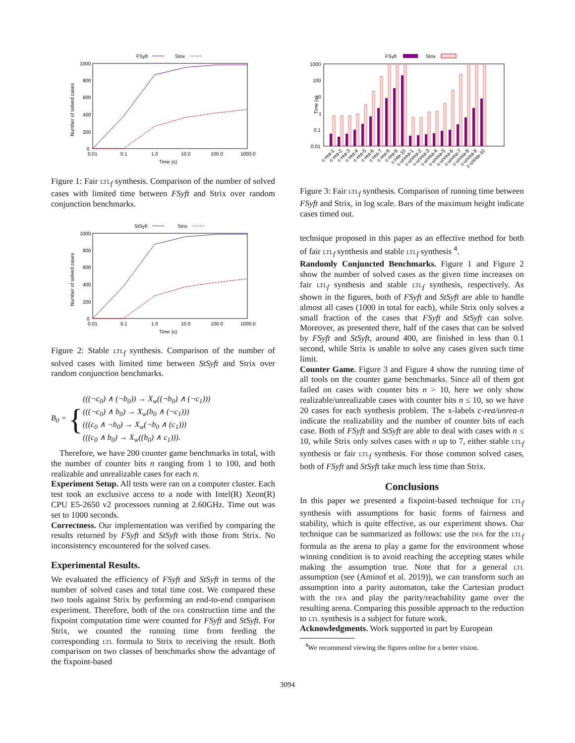FSyft
Strix
1000
800
600
400
200
0
0.01
0.1
1.0
10.0
100.0
1000.0
Time (s)
Number of solved cases
Figure 1: Fair ltl<sub>f</sub> synthesis. Comparison of the number of solved cases with limited time between FSyft and Strix over random conjunction benchmarks.
StSyft
Strix
1000
800
600
400
200
0
0.01
0.1
1.0
10.0
100.0
1000.0
Time (s)
Number of solved cases
Figure 2: Stable ltl<sub>f</sub> synthesis. Comparison of the number of solved cases with limited time between StSyft and Strix over random conjunction benchmarks.
B<sub>0</sub> = { (((¬c<sub>0</sub>) ∧ (¬b<sub>0</sub>)) → X<sub>w</sub>((¬b<sub>0</sub>) ∧ (¬c<sub>1</sub>)))
(((¬c<sub>0</sub>) ∧ b<sub>0</sub>) → X<sub>w</sub>(b<sub>0</sub> ∧ (¬c<sub>1</sub>)))
(((c<sub>0</sub> ∧ ¬b<sub>0</sub>) → X<sub>w</sub>(¬b<sub>0</sub> ∧ (c<sub>1</sub>)))
(((c<sub>0</sub> ∧ b<sub>0</sub>) → X<sub>w</sub>((b<sub>0</sub>) ∧ c<sub>1</sub>))).
Therefore, we have 200 counter game benchmarks in total, with the number of counter bits n ranging from 1 to 100, and both realizable and unrealizable cases for each n.
Experiment Setup. All tests were ran on a computer cluster. Each test took an exclusive access to a node with Intel(R) Xeon(R) CPU E5-2650 v2 processors running at 2.60GHz. Time out was set to 1000 seconds.
Correctness. Our implementation was verified by comparing the results returned by FSyft and StSyft with those from Strix. No inconsistency encountered for the solved cases.
Experimental Results.
We evaluated the efficiency of FSyft and StSyft in terms of the number of solved cases and total time cost. We compared these two tools against Strix by performing an end-to-end comparison experiment. Therefore, both of the dfa construction time and the fixpoint computation time were counted for FSyft and StSyft. For Strix, we counted the running time from feeding the corresponding ltl formula to Strix to receiving the result. Both comparison on two classes of benchmarks show the advantage of the fixpoint-based
FSyft
Strix
1000
100
10
1
0.1
0.01
Time (s)
c-rea-1
c-rea-2
c-rea-3
c-rea-4
c-rea-5
c-rea-6
c-rea-7
c-rea-8
c-rea-9
c-rea-10
c-unrea-1
c-unrea-2
c-unrea-3
c-unrea-4
c-unrea-5
c-unrea-6
c-unrea-7
c-unrea-8
c-unrea-9
c-unrea-10
Figure 3: Fair ltl<sub>f</sub> synthesis. Comparison of running time between FSyft and Strix, in log scale. Bars of the maximum height indicate cases timed out.
technique proposed in this paper as an effective method for both of fair ltl<sub>f</sub> synthesis and stable ltl<sub>f</sub> synthesis <sup>4</sup>.
Randomly Conjuncted Benchmarks. Figure 1 and Figure 2 show the number of solved cases as the given time increases on fair ltl<sub>f</sub> synthesis and stable ltl<sub>f</sub> synthesis, respectively. As shown in the figures, both of FSyft and StSyft are able to handle almost all cases (1000 in total for each), while Strix only solves a small fraction of the cases that FSyft and StSyft can solve. Moreover, as presented there, half of the cases that can be solved by FSyft and StSyft, around 400, are finished in less than 0.1 second, while Strix is unable to solve any cases given such time limit.
Counter Game. Figure 3 and Figure 4 show the running time of all tools on the counter game benchmarks. Since all of them got failed on cases with counter bits n > 10, here we only show realizable/unrealizable cases with counter bits n ≤ 10, so we have 20 cases for each synthesis problem. The x-labels c-rea/unrea-n indicate the realizability and the number of counter bits of each case. Both of FSyft and StSyft are able to deal with cases with n ≤ 10, while Strix only solves cases with n up to 7, either stable ltl<sub>f</sub> synthesis or fair ltl<sub>f</sub> synthesis. For those common solved cases, both of FSyft and StSyft take much less time than Strix.
Conclusions
In this paper we presented a fixpoint-based technique for ltl<sub>f</sub> synthesis with assumptions for basic forms of fairness and stability, which is quite effective, as our experiment shows. Our technique can be summarized as follows: use the dfa for the ltl<sub>f</sub> formula as the arena to play a game for the environment whose winning condition is to avoid reaching the accepting states while making the assumption true. Note that for a general ltl assumption (see (Aminof et al. 2019)), we can transform such an assumption into a parity automaton, take the Cartesian product with the dfa and play the parity/reachability game over the resulting arena. Comparing this possible approach to the reduction to ltl synthesis is a subject for future work.
Acknowledgments. Work supported in part by European
<sup>4</sup> We recommend viewing the figures online for a better vision.
3094